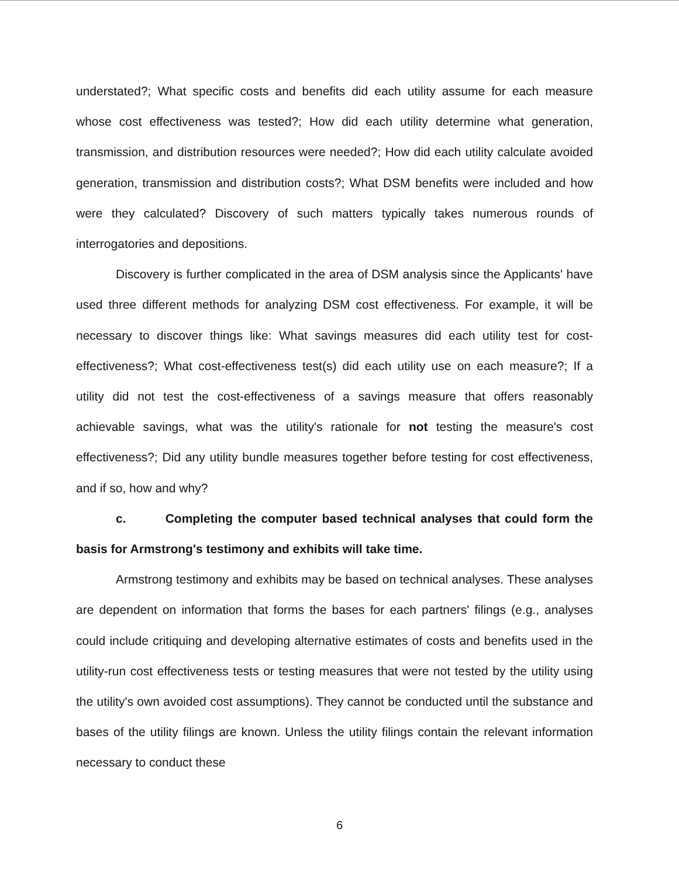understated?; What specific costs and benefits did each utility assume for each measure whose cost effectiveness was tested?; How did each utility determine what generation, transmission, and distribution resources were needed?; How did each utility calculate avoided generation, transmission and distribution costs?; What DSM benefits were included and how were they calculated? Discovery of such matters typically takes numerous rounds of interrogatories and depositions.
Discovery is further complicated in the area of DSM analysis since the Applicants' have used three different methods for analyzing DSM cost effectiveness. For example, it will be necessary to discover things like: What savings measures did each utility test for cost-effectiveness?; What cost-effectiveness test(s) did each utility use on each measure?; If a utility did not test the cost-effectiveness of a savings measure that offers reasonably achievable savings, what was the utility's rationale for not testing the measure's cost effectiveness?; Did any utility bundle measures together before testing for cost effectiveness, and if so, how and why?
c. Completing the computer based technical analyses that could form the basis for Armstrong's testimony and exhibits will take time.
Armstrong testimony and exhibits may be based on technical analyses. These analyses are dependent on information that forms the bases for each partners' filings (e.g., analyses could include critiquing and developing alternative estimates of costs and benefits used in the utility-run cost effectiveness tests or testing measures that were not tested by the utility using the utility's own avoided cost assumptions). They cannot be conducted until the substance and bases of the utility filings are known. Unless the utility filings contain the relevant information necessary to conduct these
6